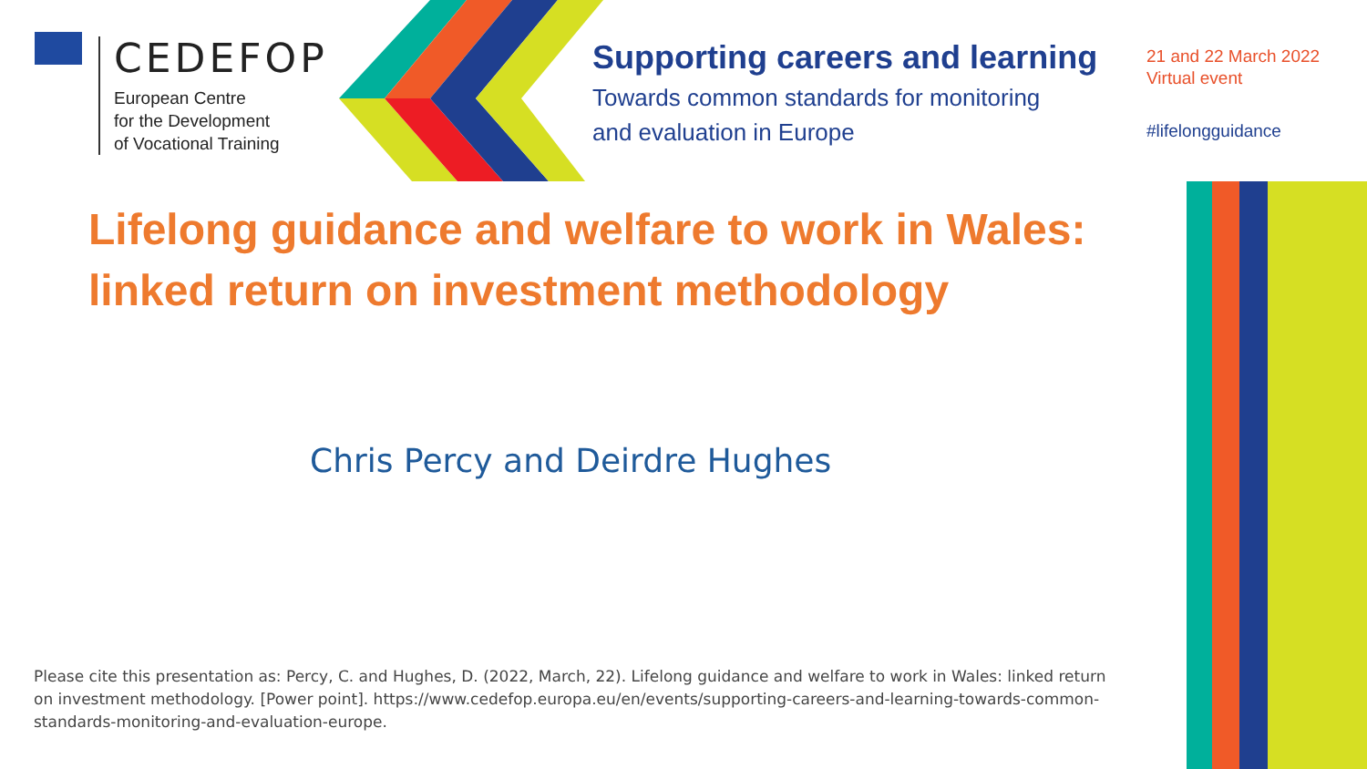CEDEFOP
European Centre
for the Development
of Vocational Training
Supporting careers and learning
Towards common standards for monitoring
and evaluation in Europe
21 and 22 March 2022
Virtual event
#lifelongguidance
Lifelong guidance and welfare to work in Wales:
linked return on investment methodology
Chris Percy and Deirdre Hughes
Please cite this presentation as: Percy, C. and Hughes, D. (2022, March, 22). Lifelong guidance and welfare to work in Wales: linked return on investment methodology. [Power point]. https://www.cedefop.europa.eu/en/events/supporting-careers-and-learning-towards-common-standards-monitoring-and-evaluation-europe.